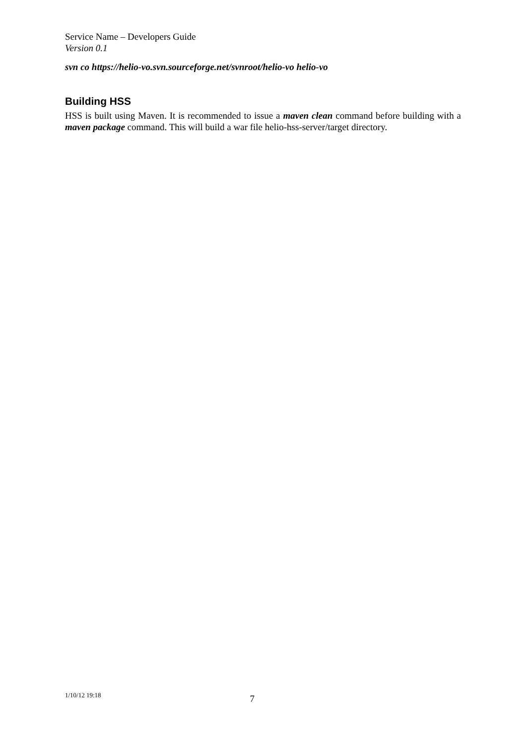Service Name – Developers Guide
Version 0.1
svn co https://helio-vo.svn.sourceforge.net/svnroot/helio-vo helio-vo
Building HSS
HSS is built using Maven. It is recommended to issue a maven clean command before building with a maven package command. This will build a war file helio-hss-server/target directory.
1/10/12 19:18 7